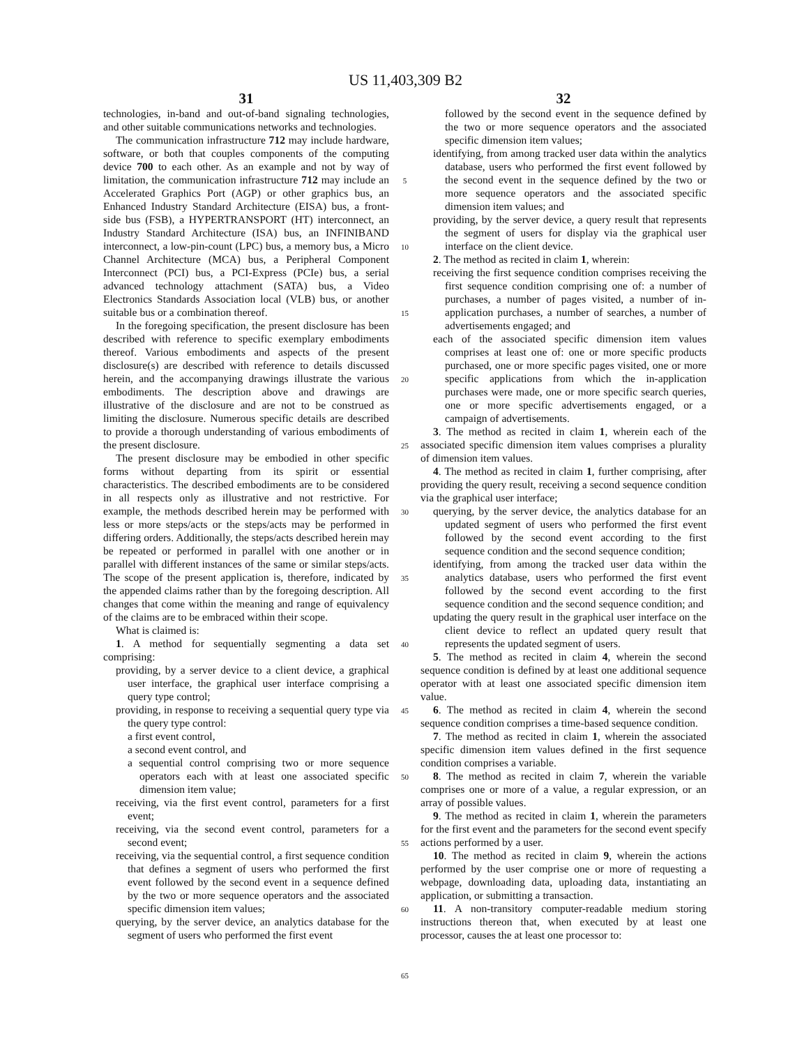US 11,403,309 B2
31
technologies, in-band and out-of-band signaling technologies, and other suitable communications networks and technologies.
The communication infrastructure 712 may include hardware, software, or both that couples components of the computing device 700 to each other. As an example and not by way of limitation, the communication infrastructure 712 may include an Accelerated Graphics Port (AGP) or other graphics bus, an Enhanced Industry Standard Architecture (EISA) bus, a front-side bus (FSB), a HYPERTRANSPORT (HT) interconnect, an Industry Standard Architecture (ISA) bus, an INFINIBAND interconnect, a low-pin-count (LPC) bus, a memory bus, a Micro Channel Architecture (MCA) bus, a Peripheral Component Interconnect (PCI) bus, a PCI-Express (PCIe) bus, a serial advanced technology attachment (SATA) bus, a Video Electronics Standards Association local (VLB) bus, or another suitable bus or a combination thereof.
In the foregoing specification, the present disclosure has been described with reference to specific exemplary embodiments thereof. Various embodiments and aspects of the present disclosure(s) are described with reference to details discussed herein, and the accompanying drawings illustrate the various embodiments. The description above and drawings are illustrative of the disclosure and are not to be construed as limiting the disclosure. Numerous specific details are described to provide a thorough understanding of various embodiments of the present disclosure.
The present disclosure may be embodied in other specific forms without departing from its spirit or essential characteristics. The described embodiments are to be considered in all respects only as illustrative and not restrictive. For example, the methods described herein may be performed with less or more steps/acts or the steps/acts may be performed in differing orders. Additionally, the steps/acts described herein may be repeated or performed in parallel with one another or in parallel with different instances of the same or similar steps/acts. The scope of the present application is, therefore, indicated by the appended claims rather than by the foregoing description. All changes that come within the meaning and range of equivalency of the claims are to be embraced within their scope.
What is claimed is:
1. A method for sequentially segmenting a data set comprising:
providing, by a server device to a client device, a graphical user interface, the graphical user interface comprising a query type control;
providing, in response to receiving a sequential query type via the query type control:
a first event control,
a second event control, and
a sequential control comprising two or more sequence operators each with at least one associated specific dimension item value;
receiving, via the first event control, parameters for a first event;
receiving, via the second event control, parameters for a second event;
receiving, via the sequential control, a first sequence condition that defines a segment of users who performed the first event followed by the second event in a sequence defined by the two or more sequence operators and the associated specific dimension item values;
querying, by the server device, an analytics database for the segment of users who performed the first event
5
10
15
20
25
30
35
40
45
50
55
60
65
32
followed by the second event in the sequence defined by the two or more sequence operators and the associated specific dimension item values;
identifying, from among tracked user data within the analytics database, users who performed the first event followed by the second event in the sequence defined by the two or more sequence operators and the associated specific dimension item values; and
providing, by the server device, a query result that represents the segment of users for display via the graphical user interface on the client device.
2. The method as recited in claim 1, wherein:
receiving the first sequence condition comprises receiving the first sequence condition comprising one of: a number of purchases, a number of pages visited, a number of in-application purchases, a number of searches, a number of advertisements engaged; and
each of the associated specific dimension item values comprises at least one of: one or more specific products purchased, one or more specific pages visited, one or more specific applications from which the in-application purchases were made, one or more specific search queries, one or more specific advertisements engaged, or a campaign of advertisements.
3. The method as recited in claim 1, wherein each of the associated specific dimension item values comprises a plurality of dimension item values.
4. The method as recited in claim 1, further comprising, after providing the query result, receiving a second sequence condition via the graphical user interface;
querying, by the server device, the analytics database for an updated segment of users who performed the first event followed by the second event according to the first sequence condition and the second sequence condition;
identifying, from among the tracked user data within the analytics database, users who performed the first event followed by the second event according to the first sequence condition and the second sequence condition; and
updating the query result in the graphical user interface on the client device to reflect an updated query result that represents the updated segment of users.
5. The method as recited in claim 4, wherein the second sequence condition is defined by at least one additional sequence operator with at least one associated specific dimension item value.
6. The method as recited in claim 4, wherein the second sequence condition comprises a time-based sequence condition.
7. The method as recited in claim 1, wherein the associated specific dimension item values defined in the first sequence condition comprises a variable.
8. The method as recited in claim 7, wherein the variable comprises one or more of a value, a regular expression, or an array of possible values.
9. The method as recited in claim 1, wherein the parameters for the first event and the parameters for the second event specify actions performed by a user.
10. The method as recited in claim 9, wherein the actions performed by the user comprise one or more of requesting a webpage, downloading data, uploading data, instantiating an application, or submitting a transaction.
11. A non-transitory computer-readable medium storing instructions thereon that, when executed by at least one processor, causes the at least one processor to: